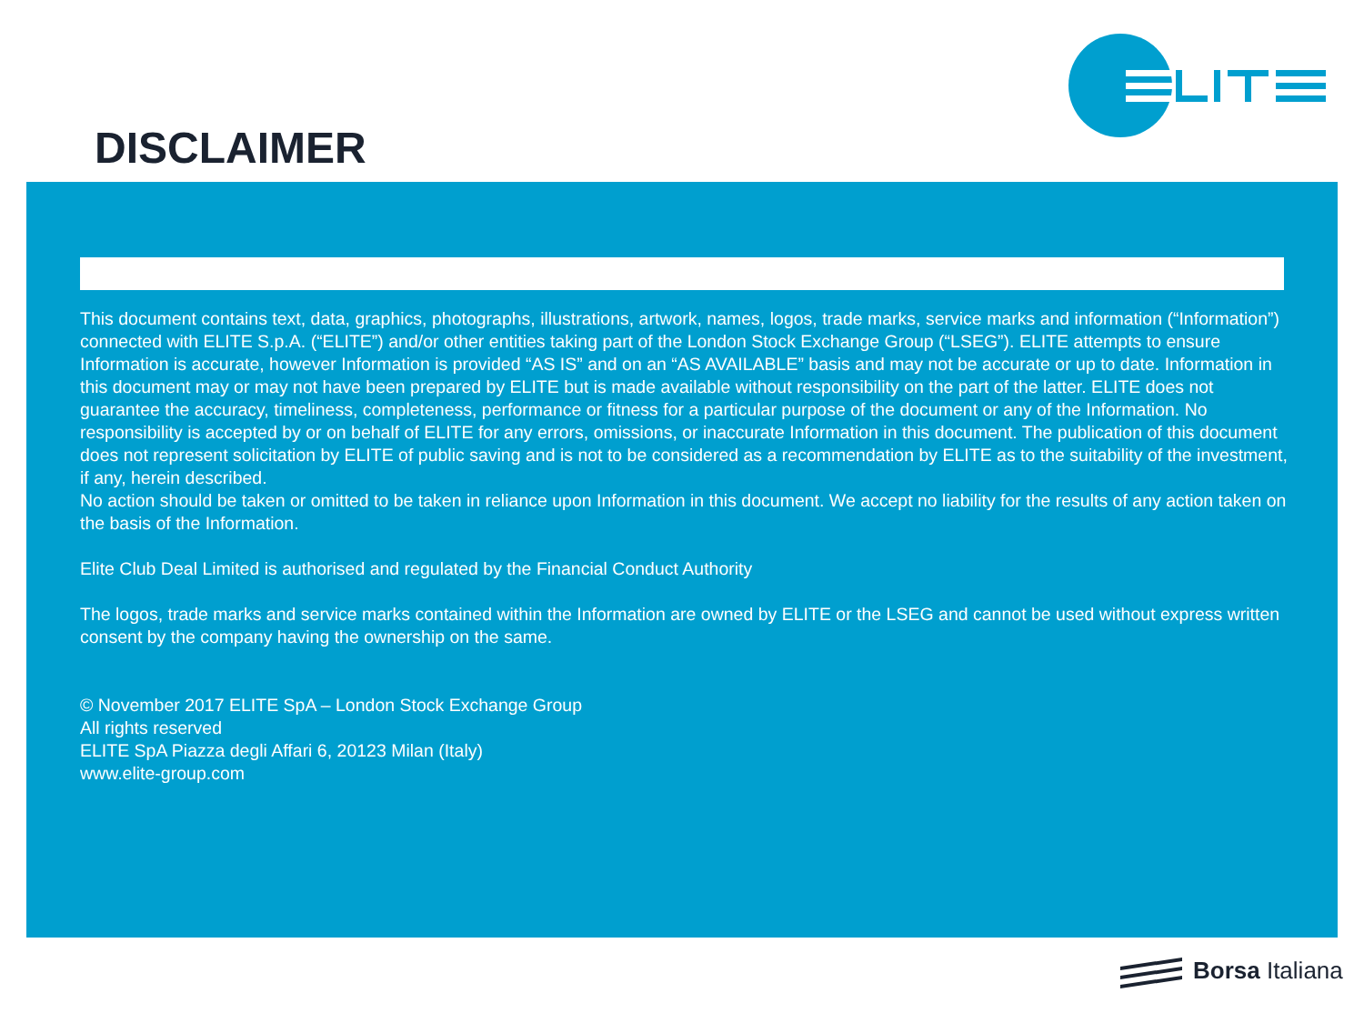DISCLAIMER
This document contains text, data, graphics, photographs, illustrations, artwork, names, logos, trade marks, service marks and information (“Information”) connected with ELITE S.p.A. (“ELITE”) and/or other entities taking part of the London Stock Exchange Group (“LSEG”). ELITE attempts to ensure Information is accurate, however Information is provided “AS IS” and on an “AS AVAILABLE” basis and may not be accurate or up to date. Information in this document may or may not have been prepared by ELITE but is made available without responsibility on the part of the latter. ELITE does not guarantee the accuracy, timeliness, completeness, performance or fitness for a particular purpose of the document or any of the Information. No responsibility is accepted by or on behalf of ELITE for any errors, omissions, or inaccurate Information in this document. The publication of this document does not represent solicitation by ELITE of public saving and is not to be considered as a recommendation by ELITE as to the suitability of the investment, if any, herein described.
No action should be taken or omitted to be taken in reliance upon Information in this document. We accept no liability for the results of any action taken on the basis of the Information.
Elite Club Deal Limited is authorised and regulated by the Financial Conduct Authority
The logos, trade marks and service marks contained within the Information are owned by ELITE or the LSEG and cannot be used without express written consent by the company having the ownership on the same.
© November 2017 ELITE SpA – London Stock Exchange Group
All rights reserved
ELITE SpA Piazza degli Affari 6, 20123 Milan (Italy)
www.elite-group.com
Borsa Italiana